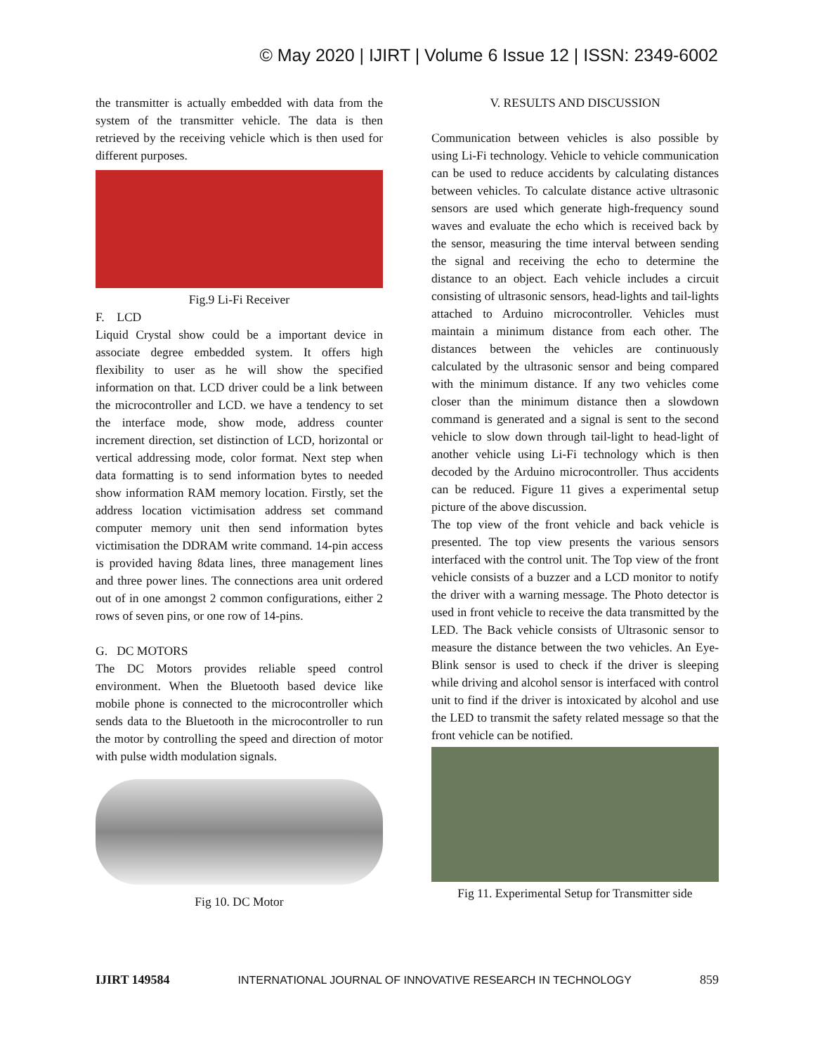© May 2020 | IJIRT | Volume 6 Issue 12 | ISSN: 2349-6002
the transmitter is actually embedded with data from the system of the transmitter vehicle. The data is then retrieved by the receiving vehicle which is then used for different purposes.
Fig.9 Li-Fi Receiver
F. LCD
Liquid Crystal show could be a important device in associate degree embedded system. It offers high flexibility to user as he will show the specified information on that. LCD driver could be a link between the microcontroller and LCD. we have a tendency to set the interface mode, show mode, address counter increment direction, set distinction of LCD, horizontal or vertical addressing mode, color format. Next step when data formatting is to send information bytes to needed show information RAM memory location. Firstly, set the address location victimisation address set command computer memory unit then send information bytes victimisation the DDRAM write command. 14-pin access is provided having 8data lines, three management lines and three power lines. The connections area unit ordered out of in one amongst 2 common configurations, either 2 rows of seven pins, or one row of 14-pins.
G. DC MOTORS
The DC Motors provides reliable speed control environment. When the Bluetooth based device like mobile phone is connected to the microcontroller which sends data to the Bluetooth in the microcontroller to run the motor by controlling the speed and direction of motor with pulse width modulation signals.
Fig 10. DC Motor
V. RESULTS AND DISCUSSION
Communication between vehicles is also possible by using Li-Fi technology. Vehicle to vehicle communication can be used to reduce accidents by calculating distances between vehicles. To calculate distance active ultrasonic sensors are used which generate high-frequency sound waves and evaluate the echo which is received back by the sensor, measuring the time interval between sending the signal and receiving the echo to determine the distance to an object. Each vehicle includes a circuit consisting of ultrasonic sensors, head-lights and tail-lights attached to Arduino microcontroller. Vehicles must maintain a minimum distance from each other. The distances between the vehicles are continuously calculated by the ultrasonic sensor and being compared with the minimum distance. If any two vehicles come closer than the minimum distance then a slowdown command is generated and a signal is sent to the second vehicle to slow down through tail-light to head-light of another vehicle using Li-Fi technology which is then decoded by the Arduino microcontroller. Thus accidents can be reduced. Figure 11 gives a experimental setup picture of the above discussion.
The top view of the front vehicle and back vehicle is presented. The top view presents the various sensors interfaced with the control unit. The Top view of the front vehicle consists of a buzzer and a LCD monitor to notify the driver with a warning message. The Photo detector is used in front vehicle to receive the data transmitted by the LED. The Back vehicle consists of Ultrasonic sensor to measure the distance between the two vehicles. An Eye-Blink sensor is used to check if the driver is sleeping while driving and alcohol sensor is interfaced with control unit to find if the driver is intoxicated by alcohol and use the LED to transmit the safety related message so that the front vehicle can be notified.
Fig 11. Experimental Setup for Transmitter side
IJIRT 149584 INTERNATIONAL JOURNAL OF INNOVATIVE RESEARCH IN TECHNOLOGY 859